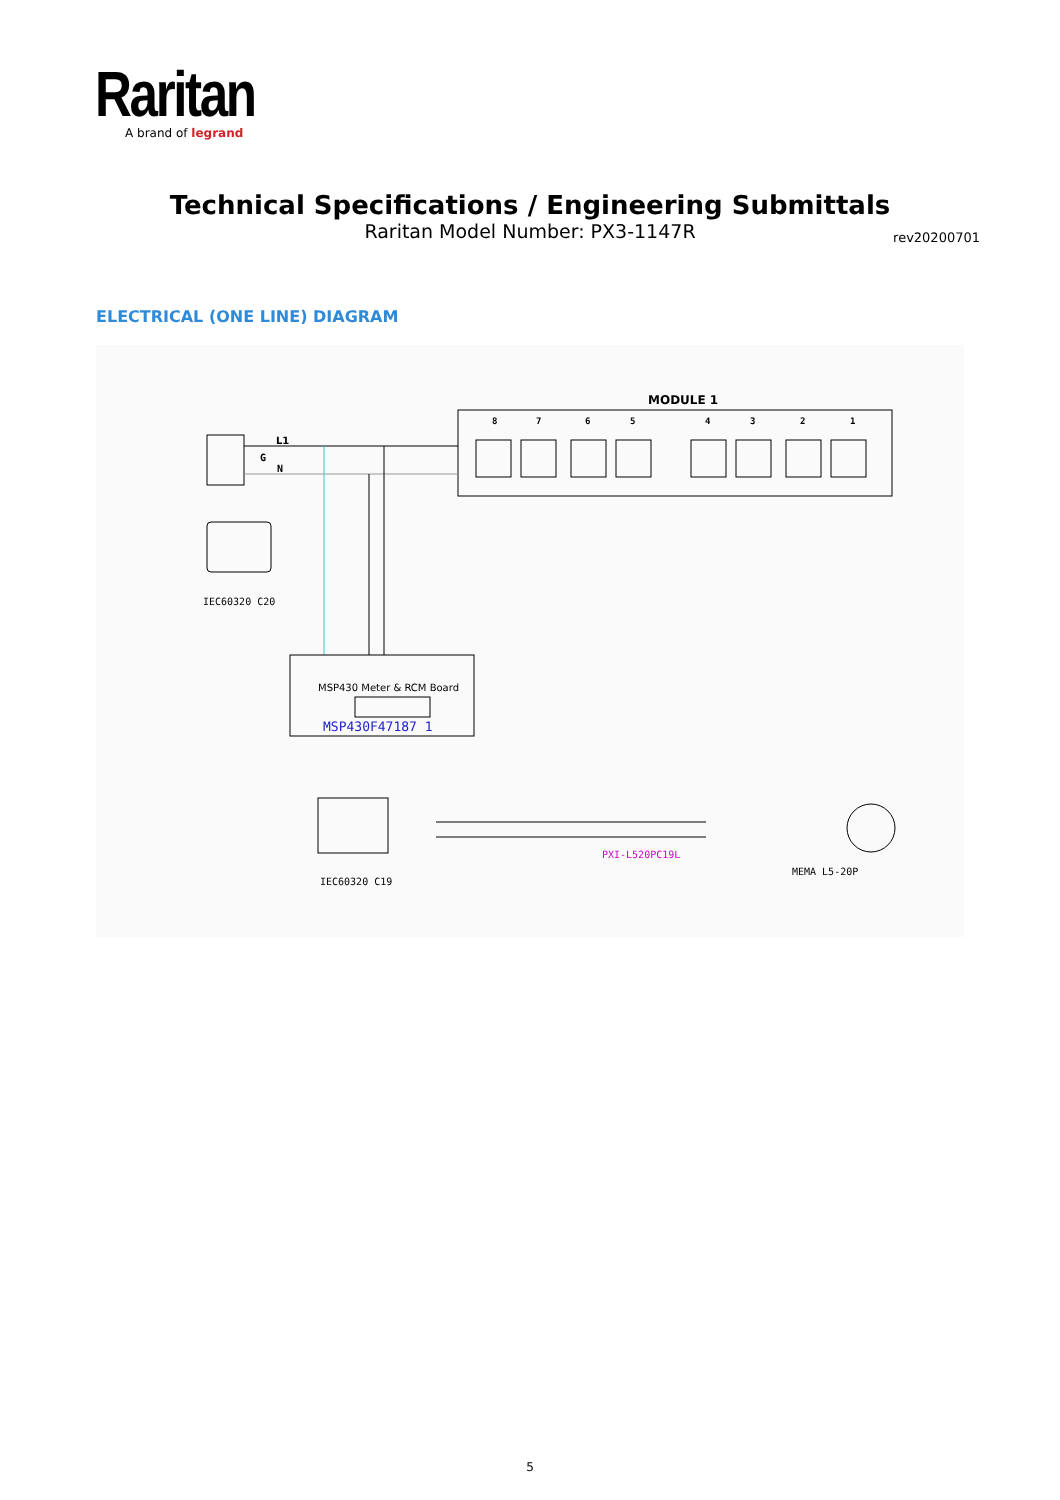Raritan
A brand of legrand
Technical Specifications / Engineering Submittals
Raritan Model Number: PX3-1147R
rev20200701
ELECTRICAL (ONE LINE) DIAGRAM
MODULE 1
8
7
6
5
4
3
2
1
L1
G
N
IEC60320 C20
MSP430 Meter & RCM Board
MSP430F47187 1
PXI-L520PC19L
MEMA L5-20P
IEC60320 C19
5